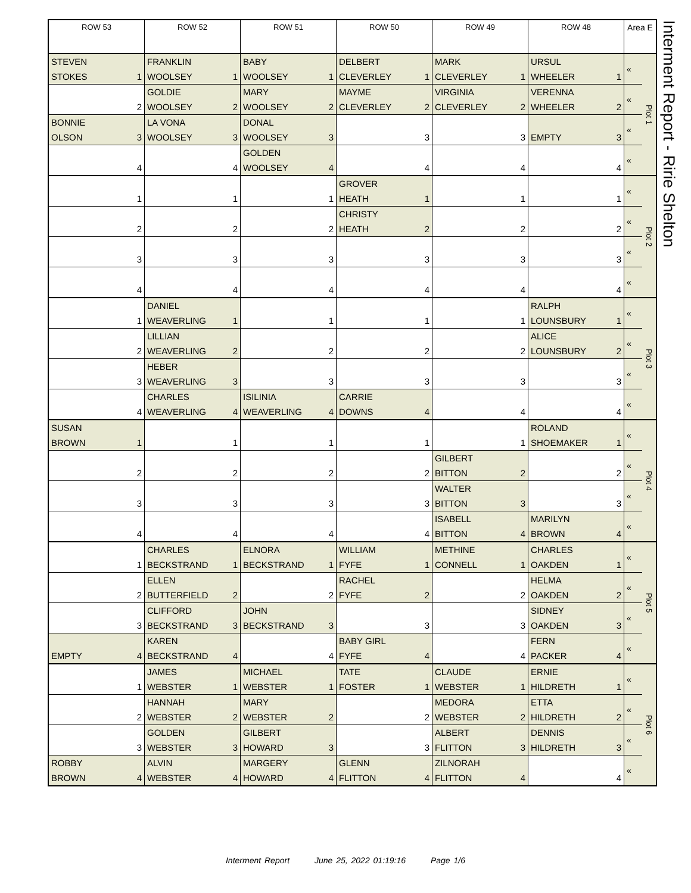| ROW 53 | ROW 52 | ROW 51 | ROW 50 | ROW 49 | ROW 48 | Area E | |
| --- | --- | --- | --- | --- | --- | --- | --- |
| STEVEN | FRANKLIN | BABY | DELBERT | MARK | URSUL | « | Plot 1 |
| STOKES 1 | WOOLSEY 1 | WOOLSEY 1 | CLEVERLEY 1 | CLEVERLEY 1 | WHEELER 1 | | |
| | GOLDIE | MARY | MAYME | VIRGINIA | VERENNA | « | |
| 2 | WOOLSEY 2 | WOOLSEY 2 | CLEVERLEY 2 | CLEVERLEY 2 | WHEELER 2 | | |
| BONNIE | LA VONA | DONAL | | | | « | |
| OLSON 3 | WOOLSEY 3 | WOOLSEY 3 | 3 | 3 | EMPTY 3 | | |
| | | GOLDEN | | | | « | |
| 4 | 4 | WOOLSEY 4 | 4 | 4 | 4 | | |
| | | | GROVER | | | « | Plot 2 |
| 1 | 1 | 1 | HEATH 1 | 1 | 1 | | |
| | | | CHRISTY | | | « | |
| 2 | 2 | 2 | HEATH 2 | 2 | 2 | | |
| | | | | | | « | |
| 3 | 3 | 3 | 3 | 3 | 3 | | |
| | | | | | | « | |
| 4 | 4 | 4 | 4 | 4 | 4 | | |
| | DANIEL | | | | RALPH | « | Plot 3 |
| 1 | WEAVERLING 1 | 1 | 1 | 1 | LOUNSBURY 1 | | |
| | LILLIAN | | | | ALICE | « | |
| 2 | WEAVERLING 2 | 2 | 2 | 2 | LOUNSBURY 2 | | |
| | HEBER | | | | | « | |
| 3 | WEAVERLING 3 | 3 | 3 | 3 | 3 | | |
| | CHARLES | ISILINIA | CARRIE | | | « | |
| 4 | WEAVERLING 4 | WEAVERLING 4 | DOWNS 4 | 4 | 4 | | |
| SUSAN | | | | | ROLAND | « | Plot 4 |
| BROWN 1 | 1 | 1 | 1 | 1 | SHOEMAKER 1 | | |
| | | | | GILBERT | | « | |
| 2 | 2 | 2 | 2 | BITTON 2 | 2 | | |
| | | | | WALTER | | « | |
| 3 | 3 | 3 | 3 | BITTON 3 | 3 | | |
| | | | | ISABELL | MARILYN | « | |
| 4 | 4 | 4 | 4 | BITTON 4 | BROWN 4 | | |
| | CHARLES | ELNORA | WILLIAM | METHINE | CHARLES | « | Plot 5 |
| 1 | BECKSTRAND 1 | BECKSTRAND 1 | FYFE 1 | CONNELL 1 | OAKDEN 1 | | |
| | ELLEN | | RACHEL | | HELMA | « | |
| 2 | BUTTERFIELD 2 | 2 | FYFE 2 | 2 | OAKDEN 2 | | |
| | CLIFFORD | JOHN | | | SIDNEY | « | |
| 3 | BECKSTRAND 3 | BECKSTRAND 3 | 3 | 3 | OAKDEN 3 | | |
| | KAREN | | BABY GIRL | | FERN | « | |
| EMPTY 4 | BECKSTRAND 4 | 4 | FYFE 4 | 4 | PACKER 4 | | |
| | JAMES | MICHAEL | TATE | CLAUDE | ERNIE | « | Plot 6 |
| 1 | WEBSTER 1 | WEBSTER 1 | FOSTER 1 | WEBSTER 1 | HILDRETH 1 | | |
| | HANNAH | MARY | | MEDORA | ETTA | « | |
| 2 | WEBSTER 2 | WEBSTER 2 | 2 | WEBSTER 2 | HILDRETH 2 | | |
| | GOLDEN | GILBERT | | ALBERT | DENNIS | « | |
| 3 | WEBSTER 3 | HOWARD 3 | 3 | FLITTON 3 | HILDRETH 3 | | |
| ROBBY | ALVIN | MARGERY | GLENN | ZILNORAH | | « | |
| BROWN 4 | WEBSTER 4 | HOWARD 4 | FLITTON 4 | FLITTON 4 | 4 | | |
Interment Report - Ririe Shelton
Interment Report June 25, 2022 01:19:16 Page 1/6